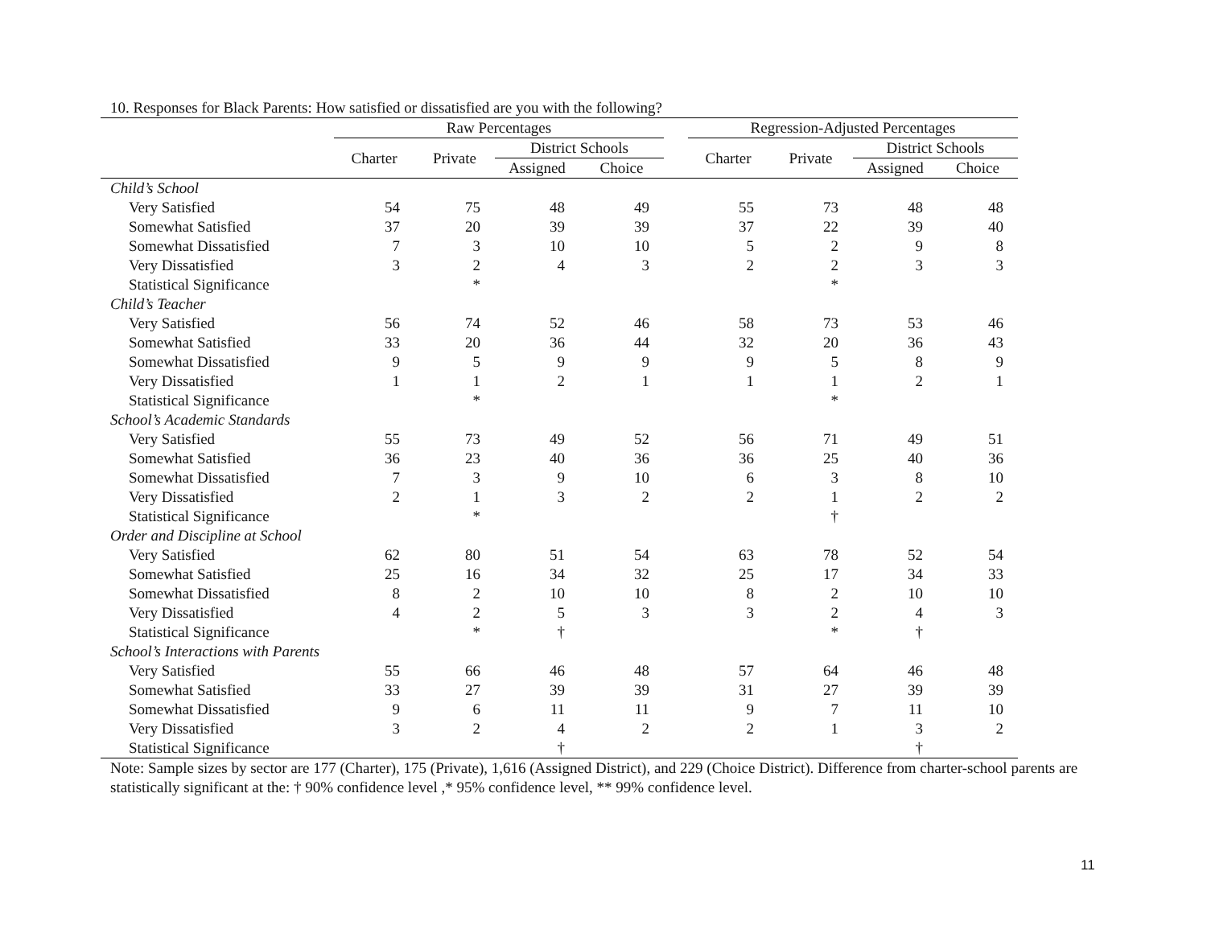10. Responses for Black Parents: How satisfied or dissatisfied are you with the following?
| | Raw Percentages | | | | | Regression-Adjusted Percentages | | | |
| --- | --- | --- | --- | --- | --- | --- | --- | --- | --- |
| | Charter | Private | District Schools | | | Charter | Private | District Schools | |
| | | | Assigned | Choice | | | | Assigned | Choice |
| Child’s School | | | | | | | | | |
| Very Satisfied | 54 | 75 | 48 | 49 | | 55 | 73 | 48 | 48 |
| Somewhat Satisfied | 37 | 20 | 39 | 39 | | 37 | 22 | 39 | 40 |
| Somewhat Dissatisfied | 7 | 3 | 10 | 10 | | 5 | 2 | 9 | 8 |
| Very Dissatisfied | 3 | 2 | 4 | 3 | | 2 | 2 | 3 | 3 |
| Statistical Significance | | * | | | | | * | | |
| Child’s Teacher | | | | | | | | | |
| Very Satisfied | 56 | 74 | 52 | 46 | | 58 | 73 | 53 | 46 |
| Somewhat Satisfied | 33 | 20 | 36 | 44 | | 32 | 20 | 36 | 43 |
| Somewhat Dissatisfied | 9 | 5 | 9 | 9 | | 9 | 5 | 8 | 9 |
| Very Dissatisfied | 1 | 1 | 2 | 1 | | 1 | 1 | 2 | 1 |
| Statistical Significance | | * | | | | | * | | |
| School’s Academic Standards | | | | | | | | | |
| Very Satisfied | 55 | 73 | 49 | 52 | | 56 | 71 | 49 | 51 |
| Somewhat Satisfied | 36 | 23 | 40 | 36 | | 36 | 25 | 40 | 36 |
| Somewhat Dissatisfied | 7 | 3 | 9 | 10 | | 6 | 3 | 8 | 10 |
| Very Dissatisfied | 2 | 1 | 3 | 2 | | 2 | 1 | 2 | 2 |
| Statistical Significance | | * | | | | | † | | |
| Order and Discipline at School | | | | | | | | | |
| Very Satisfied | 62 | 80 | 51 | 54 | | 63 | 78 | 52 | 54 |
| Somewhat Satisfied | 25 | 16 | 34 | 32 | | 25 | 17 | 34 | 33 |
| Somewhat Dissatisfied | 8 | 2 | 10 | 10 | | 8 | 2 | 10 | 10 |
| Very Dissatisfied | 4 | 2 | 5 | 3 | | 3 | 2 | 4 | 3 |
| Statistical Significance | | * | † | | | | * | † | |
| School’s Interactions with Parents | | | | | | | | | |
| Very Satisfied | 55 | 66 | 46 | 48 | | 57 | 64 | 46 | 48 |
| Somewhat Satisfied | 33 | 27 | 39 | 39 | | 31 | 27 | 39 | 39 |
| Somewhat Dissatisfied | 9 | 6 | 11 | 11 | | 9 | 7 | 11 | 10 |
| Very Dissatisfied | 3 | 2 | 4 | 2 | | 2 | 1 | 3 | 2 |
| Statistical Significance | | | † | | | | | † | |
Note: Sample sizes by sector are 177 (Charter), 175 (Private), 1,616 (Assigned District), and 229 (Choice District). Difference from charter-school parents are statistically significant at the: † 90% confidence level ,* 95% confidence level, ** 99% confidence level.
11